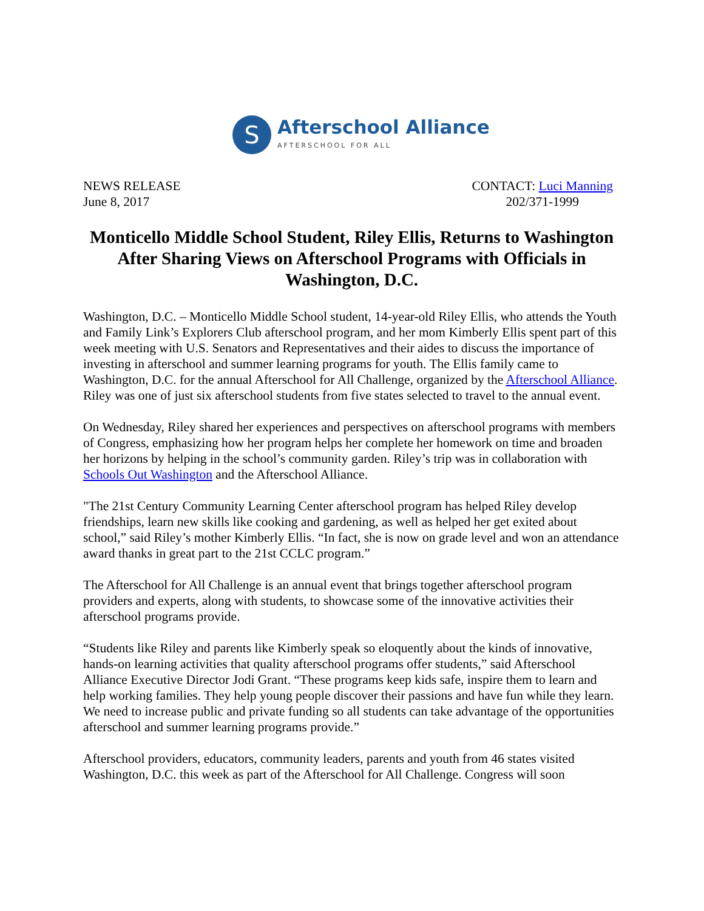S
Afterschool Alliance
AFTERSCHOOL FOR ALL
NEWS RELEASE
June 8, 2017
CONTACT: Luci Manning
202/371-1999
Monticello Middle School Student, Riley Ellis, Returns to Washington After Sharing Views on Afterschool Programs with Officials in Washington, D.C.
Washington, D.C. – Monticello Middle School student, 14-year-old Riley Ellis, who attends the Youth and Family Link’s Explorers Club afterschool program, and her mom Kimberly Ellis spent part of this week meeting with U.S. Senators and Representatives and their aides to discuss the importance of investing in afterschool and summer learning programs for youth. The Ellis family came to Washington, D.C. for the annual Afterschool for All Challenge, organized by the Afterschool Alliance. Riley was one of just six afterschool students from five states selected to travel to the annual event.
On Wednesday, Riley shared her experiences and perspectives on afterschool programs with members of Congress, emphasizing how her program helps her complete her homework on time and broaden her horizons by helping in the school’s community garden. Riley’s trip was in collaboration with Schools Out Washington and the Afterschool Alliance.
"The 21st Century Community Learning Center afterschool program has helped Riley develop friendships, learn new skills like cooking and gardening, as well as helped her get exited about school,” said Riley’s mother Kimberly Ellis. “In fact, she is now on grade level and won an attendance award thanks in great part to the 21st CCLC program.”
The Afterschool for All Challenge is an annual event that brings together afterschool program providers and experts, along with students, to showcase some of the innovative activities their afterschool programs provide.
“Students like Riley and parents like Kimberly speak so eloquently about the kinds of innovative, hands-on learning activities that quality afterschool programs offer students,” said Afterschool Alliance Executive Director Jodi Grant. “These programs keep kids safe, inspire them to learn and help working families. They help young people discover their passions and have fun while they learn. We need to increase public and private funding so all students can take advantage of the opportunities afterschool and summer learning programs provide.”
Afterschool providers, educators, community leaders, parents and youth from 46 states visited Washington, D.C. this week as part of the Afterschool for All Challenge. Congress will soon